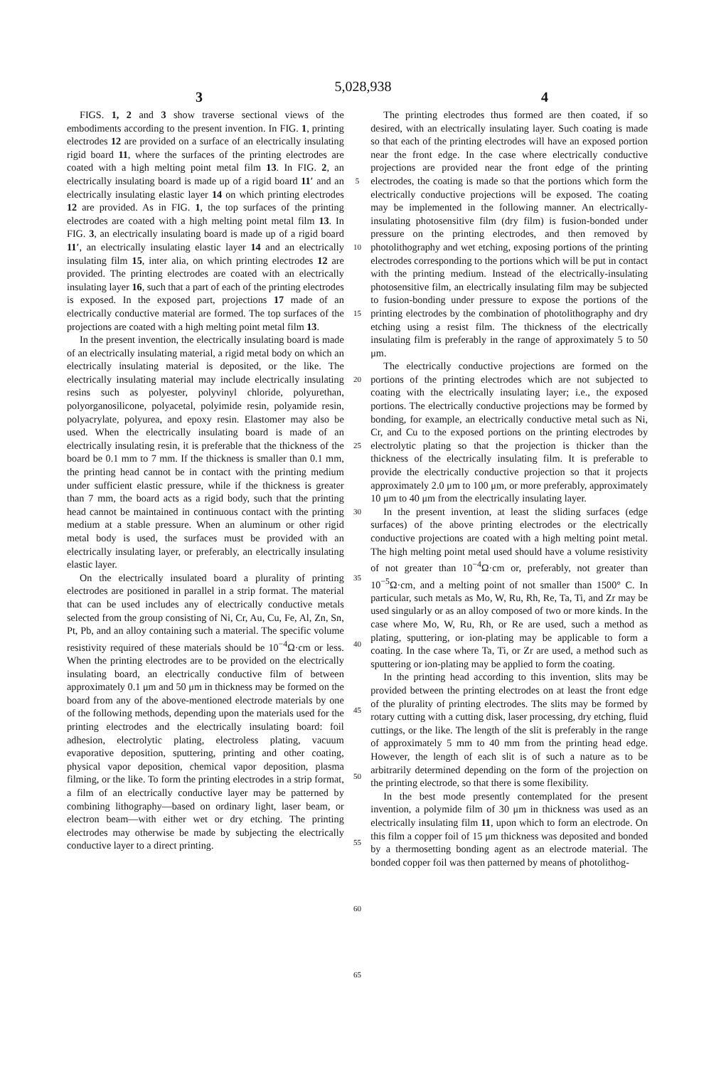5,028,938
3 4
FIGS. 1, 2 and 3 show traverse sectional views of the embodiments according to the present invention. In FIG. 1, printing electrodes 12 are provided on a surface of an electrically insulating rigid board 11, where the surfaces of the printing electrodes are coated with a high melting point metal film 13. In FIG. 2, an electrically insulating board is made up of a rigid board 11′ and an electrically insulating elastic layer 14 on which printing electrodes 12 are provided. As in FIG. 1, the top surfaces of the printing electrodes are coated with a high melting point metal film 13. In FIG. 3, an electrically insulating board is made up of a rigid board 11′, an electrically insulating elastic layer 14 and an electrically insulating film 15, inter alia, on which printing electrodes 12 are provided. The printing electrodes are coated with an electrically insulating layer 16, such that a part of each of the printing electrodes is exposed. In the exposed part, projections 17 made of an electrically conductive material are formed. The top surfaces of the projections are coated with a high melting point metal film 13.
In the present invention, the electrically insulating board is made of an electrically insulating material, a rigid metal body on which an electrically insulating material is deposited, or the like. The electrically insulating material may include electrically insulating resins such as polyester, polyvinyl chloride, polyurethan, polyorganosilicone, polyacetal, polyimide resin, polyamide resin, polyacrylate, polyurea, and epoxy resin. Elastomer may also be used. When the electrically insulating board is made of an electrically insulating resin, it is preferable that the thickness of the board be 0.1 mm to 7 mm. If the thickness is smaller than 0.1 mm, the printing head cannot be in contact with the printing medium under sufficient elastic pressure, while if the thickness is greater than 7 mm, the board acts as a rigid body, such that the printing head cannot be maintained in continuous contact with the printing medium at a stable pressure. When an aluminum or other rigid metal body is used, the surfaces must be provided with an electrically insulating layer, or preferably, an electrically insulating elastic layer.
On the electrically insulated board a plurality of printing electrodes are positioned in parallel in a strip format. The material that can be used includes any of electrically conductive metals selected from the group consisting of Ni, Cr, Au, Cu, Fe, Al, Zn, Sn, Pt, Pb, and an alloy containing such a material. The specific volume resistivity required of these materials should be 10<sup>−4</sup>Ω·cm or less. When the printing electrodes are to be provided on the electrically insulating board, an electrically conductive film of between approximately 0.1 μm and 50 μm in thickness may be formed on the board from any of the above-mentioned electrode materials by one of the following methods, depending upon the materials used for the printing electrodes and the electrically insulating board: foil adhesion, electrolytic plating, electroless plating, vacuum evaporative deposition, sputtering, printing and other coating, physical vapor deposition, chemical vapor deposition, plasma filming, or the like. To form the printing electrodes in a strip format, a film of an electrically conductive layer may be patterned by combining lithography—based on ordinary light, laser beam, or electron beam—with either wet or dry etching. The printing electrodes may otherwise be made by subjecting the electrically conductive layer to a direct printing.
5
10
15
20
25
30
35
40
45
50
55
60
65
The printing electrodes thus formed are then coated, if so desired, with an electrically insulating layer. Such coating is made so that each of the printing electrodes will have an exposed portion near the front edge. In the case where electrically conductive projections are provided near the front edge of the printing electrodes, the coating is made so that the portions which form the electrically conductive projections will be exposed. The coating may be implemented in the following manner. An electrically-insulating photosensitive film (dry film) is fusion-bonded under pressure on the printing electrodes, and then removed by photolithography and wet etching, exposing portions of the printing electrodes corresponding to the portions which will be put in contact with the printing medium. Instead of the electrically-insulating photosensitive film, an electrically insulating film may be subjected to fusion-bonding under pressure to expose the portions of the printing electrodes by the combination of photolithography and dry etching using a resist film. The thickness of the electrically insulating film is preferably in the range of approximately 5 to 50 μm.
The electrically conductive projections are formed on the portions of the printing electrodes which are not subjected to coating with the electrically insulating layer; i.e., the exposed portions. The electrically conductive projections may be formed by bonding, for example, an electrically conductive metal such as Ni, Cr, and Cu to the exposed portions on the printing electrodes by electrolytic plating so that the projection is thicker than the thickness of the electrically insulating film. It is preferable to provide the electrically conductive projection so that it projects approximately 2.0 μm to 100 μm, or more preferably, approximately 10 μm to 40 μm from the electrically insulating layer.
In the present invention, at least the sliding surfaces (edge surfaces) of the above printing electrodes or the electrically conductive projections are coated with a high melting point metal. The high melting point metal used should have a volume resistivity of not greater than 10<sup>−4</sup>Ω·cm or, preferably, not greater than 10<sup>−5</sup>Ω·cm, and a melting point of not smaller than 1500° C. In particular, such metals as Mo, W, Ru, Rh, Re, Ta, Ti, and Zr may be used singularly or as an alloy composed of two or more kinds. In the case where Mo, W, Ru, Rh, or Re are used, such a method as plating, sputtering, or ion-plating may be applicable to form a coating. In the case where Ta, Ti, or Zr are used, a method such as sputtering or ion-plating may be applied to form the coating.
In the printing head according to this invention, slits may be provided between the printing electrodes on at least the front edge of the plurality of printing electrodes. The slits may be formed by rotary cutting with a cutting disk, laser processing, dry etching, fluid cuttings, or the like. The length of the slit is preferably in the range of approximately 5 mm to 40 mm from the printing head edge. However, the length of each slit is of such a nature as to be arbitrarily determined depending on the form of the projection on the printing electrode, so that there is some flexibility.
In the best mode presently contemplated for the present invention, a polymide film of 30 μm in thickness was used as an electrically insulating film 11, upon which to form an electrode. On this film a copper foil of 15 μm thickness was deposited and bonded by a thermosetting bonding agent as an electrode material. The bonded copper foil was then patterned by means of photolithog-